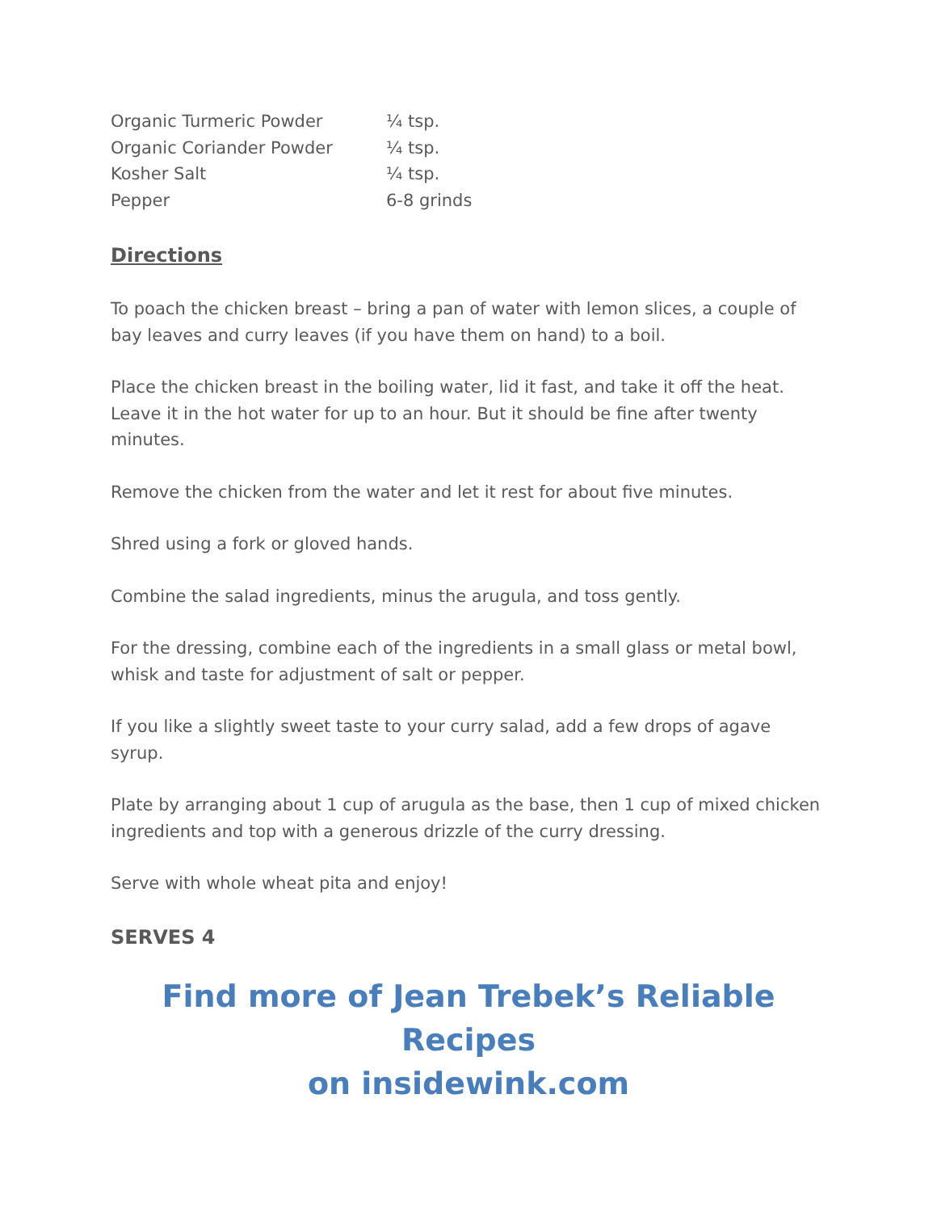| Organic Turmeric Powder | ¼ tsp. |
| Organic Coriander Powder | ¼ tsp. |
| Kosher Salt | ¼ tsp. |
| Pepper | 6-8 grinds |
Directions
To poach the chicken breast – bring a pan of water with lemon slices, a couple of bay leaves and curry leaves (if you have them on hand) to a boil.
Place the chicken breast in the boiling water, lid it fast, and take it off the heat. Leave it in the hot water for up to an hour. But it should be fine after twenty minutes.
Remove the chicken from the water and let it rest for about five minutes.
Shred using a fork or gloved hands.
Combine the salad ingredients, minus the arugula, and toss gently.
For the dressing, combine each of the ingredients in a small glass or metal bowl, whisk and taste for adjustment of salt or pepper.
If you like a slightly sweet taste to your curry salad, add a few drops of agave syrup.
Plate by arranging about 1 cup of arugula as the base, then 1 cup of mixed chicken ingredients and top with a generous drizzle of the curry dressing.
Serve with whole wheat pita and enjoy!
SERVES 4
Find more of Jean Trebek’s Reliable Recipes
on insidewink.com